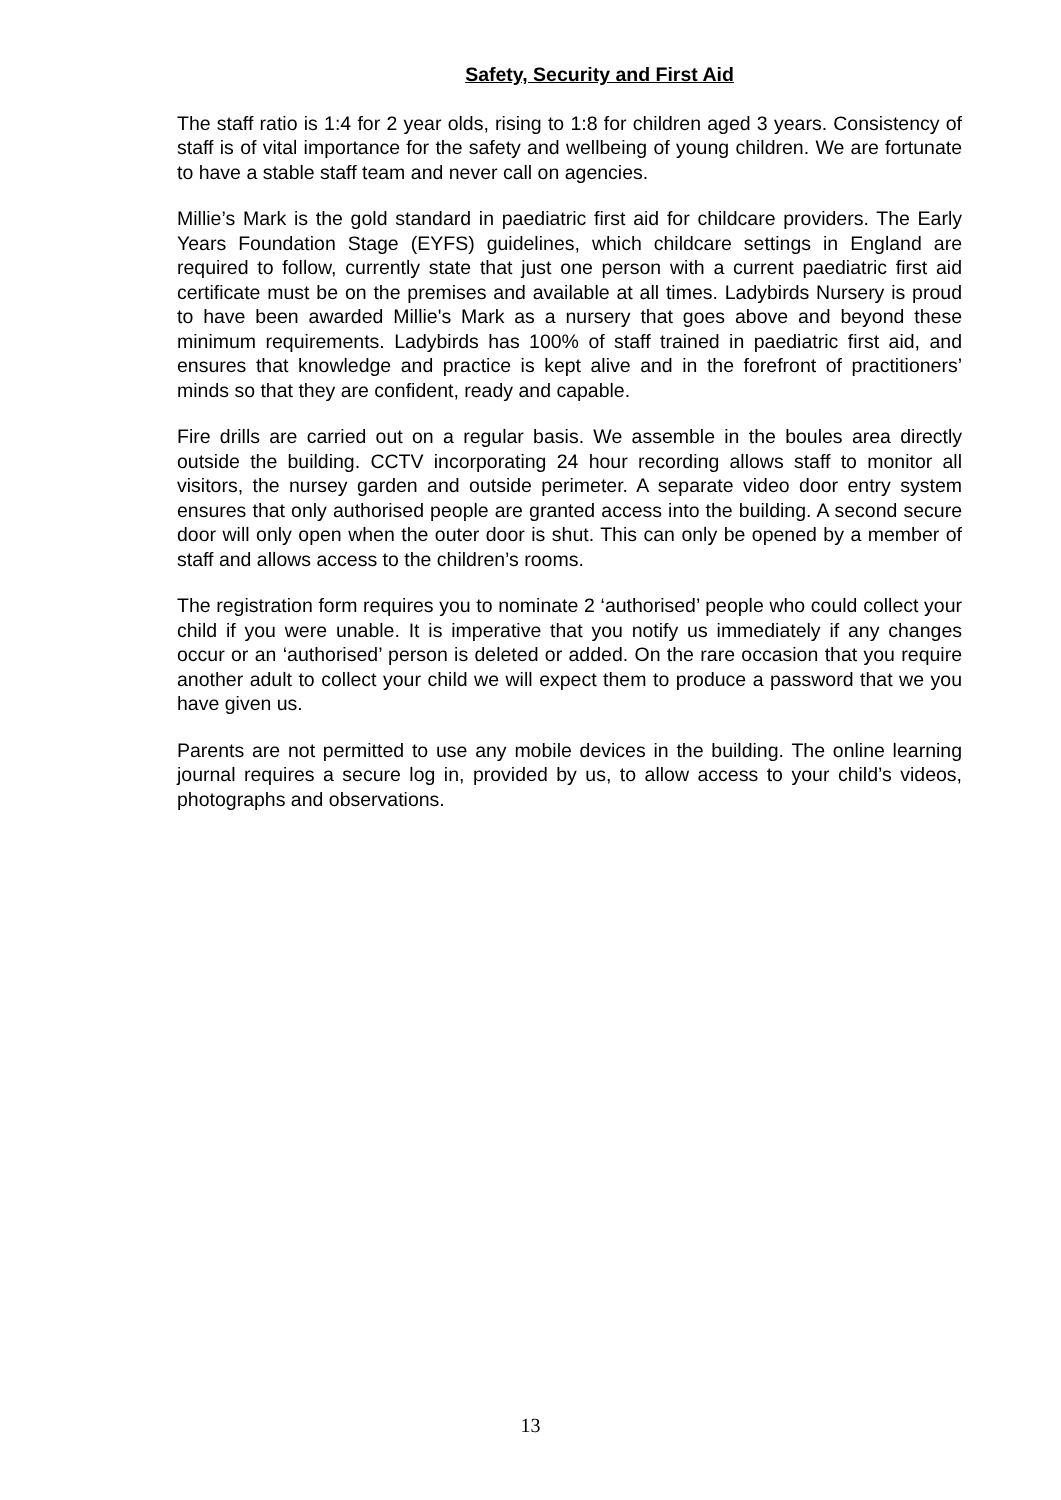Safety, Security and First Aid
The staff ratio is 1:4 for 2 year olds, rising to 1:8 for children aged 3 years. Consistency of staff is of vital importance for the safety and wellbeing of young children. We are fortunate to have a stable staff team and never call on agencies.
Millie’s Mark is the gold standard in paediatric first aid for childcare providers. The Early Years Foundation Stage (EYFS) guidelines, which childcare settings in England are required to follow, currently state that just one person with a current paediatric first aid certificate must be on the premises and available at all times. Ladybirds Nursery is proud to have been awarded Millie's Mark as a nursery that goes above and beyond these minimum requirements. Ladybirds has 100% of staff trained in paediatric first aid, and ensures that knowledge and practice is kept alive and in the forefront of practitioners’ minds so that they are confident, ready and capable.
Fire drills are carried out on a regular basis. We assemble in the boules area directly outside the building. CCTV incorporating 24 hour recording allows staff to monitor all visitors, the nursey garden and outside perimeter. A separate video door entry system ensures that only authorised people are granted access into the building. A second secure door will only open when the outer door is shut. This can only be opened by a member of staff and allows access to the children’s rooms.
The registration form requires you to nominate 2 ‘authorised’ people who could collect your child if you were unable. It is imperative that you notify us immediately if any changes occur or an ‘authorised’ person is deleted or added. On the rare occasion that you require another adult to collect your child we will expect them to produce a password that we you have given us.
Parents are not permitted to use any mobile devices in the building. The online learning journal requires a secure log in, provided by us, to allow access to your child’s videos, photographs and observations.
13